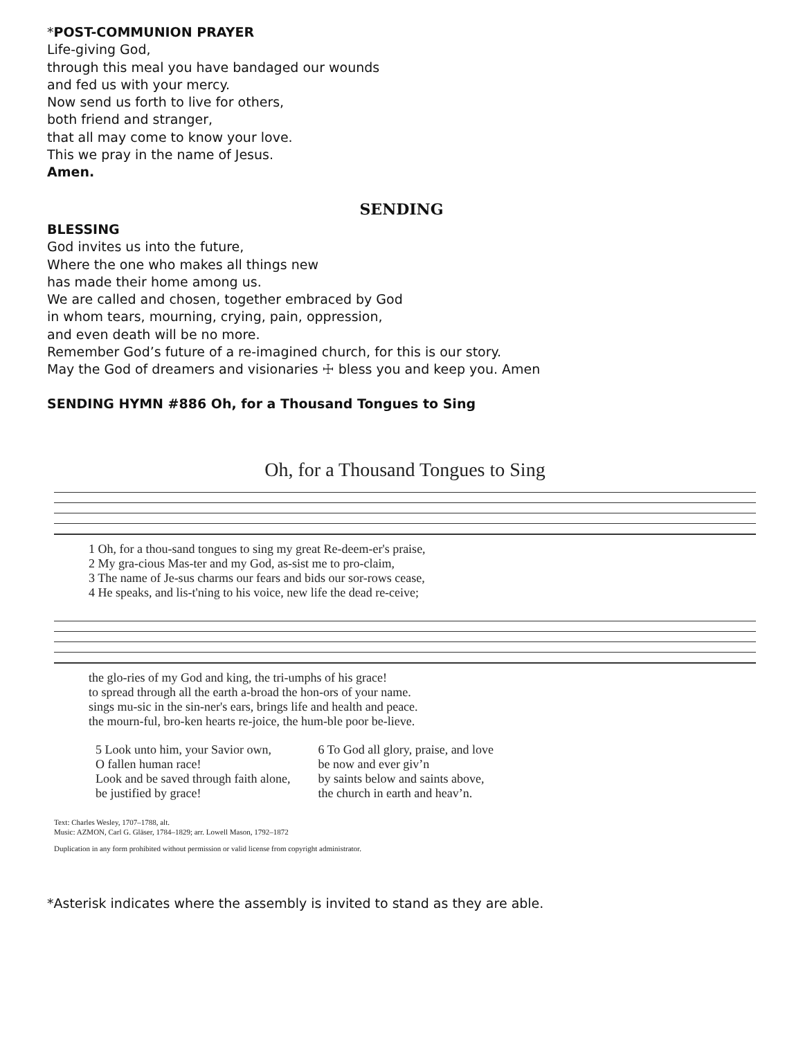*POST-COMMUNION PRAYER
Life-giving God,
through this meal you have bandaged our wounds
and fed us with your mercy.
Now send us forth to live for others,
both friend and stranger,
that all may come to know your love.
This we pray in the name of Jesus.
Amen.
SENDING
BLESSING
God invites us into the future,
Where the one who makes all things new
has made their home among us.
We are called and chosen, together embraced by God
in whom tears, mourning, crying, pain, oppression,
and even death will be no more.
Remember God’s future of a re-imagined church, for this is our story.
May the God of dreamers and visionaries ☩ bless you and keep you. Amen
SENDING HYMN #886 Oh, for a Thousand Tongues to Sing
Oh, for a Thousand Tongues to Sing
1 Oh, for a thou-sand tongues to sing my great Re-deem-er's praise, 2 My gra-cious Mas-ter and my God, as-sist me to pro-claim, 3 The name of Je-sus charms our fears and bids our sor-rows cease, 4 He speaks, and lis-t'ning to his voice, new life the dead re-ceive;
the glo-ries of my God and king, the tri-umphs of his grace! to spread through all the earth a-broad the hon-ors of your name. sings mu-sic in the sin-ner's ears, brings life and health and peace. the mourn-ful, bro-ken hearts re-joice, the hum-ble poor be-lieve.
5 Look unto him, your Savior own,
O fallen human race!
Look and be saved through faith alone,
be justified by grace!
6 To God all glory, praise, and love
be now and ever giv’n
by saints below and saints above,
the church in earth and heav’n.
Text: Charles Wesley, 1707–1788, alt.
Music: AZMON, Carl G. Gläser, 1784–1829; arr. Lowell Mason, 1792–1872
Duplication in any form prohibited without permission or valid license from copyright administrator.
*Asterisk indicates where the assembly is invited to stand as they are able.